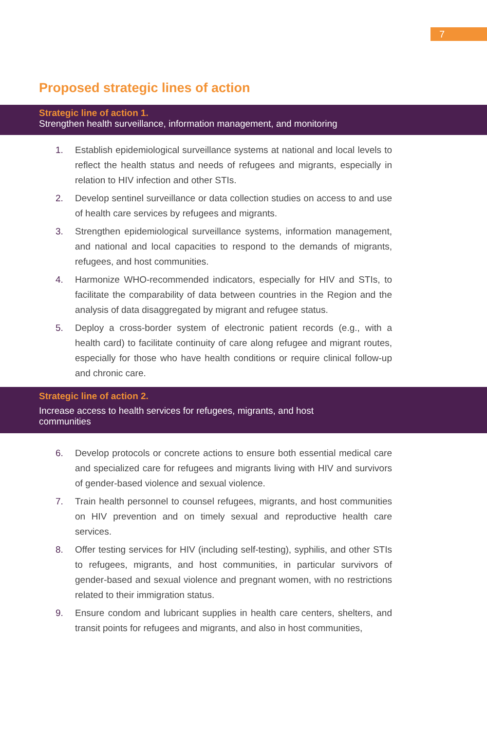7
Proposed strategic lines of action
Strategic line of action 1.
Strengthen health surveillance, information management, and monitoring
1. Establish epidemiological surveillance systems at national and local levels to reflect the health status and needs of refugees and migrants, especially in relation to HIV infection and other STIs.
2. Develop sentinel surveillance or data collection studies on access to and use of health care services by refugees and migrants.
3. Strengthen epidemiological surveillance systems, information management, and national and local capacities to respond to the demands of migrants, refugees, and host communities.
4. Harmonize WHO-recommended indicators, especially for HIV and STIs, to facilitate the comparability of data between countries in the Region and the analysis of data disaggregated by migrant and refugee status.
5. Deploy a cross-border system of electronic patient records (e.g., with a health card) to facilitate continuity of care along refugee and migrant routes, especially for those who have health conditions or require clinical follow-up and chronic care.
Strategic line of action 2.
Increase access to health services for refugees, migrants, and host
communities
6. Develop protocols or concrete actions to ensure both essential medical care and specialized care for refugees and migrants living with HIV and survivors of gender-based violence and sexual violence.
7. Train health personnel to counsel refugees, migrants, and host communities on HIV prevention and on timely sexual and reproductive health care services.
8. Offer testing services for HIV (including self-testing), syphilis, and other STIs to refugees, migrants, and host communities, in particular survivors of gender-based and sexual violence and pregnant women, with no restrictions related to their immigration status.
9. Ensure condom and lubricant supplies in health care centers, shelters, and transit points for refugees and migrants, and also in host communities,